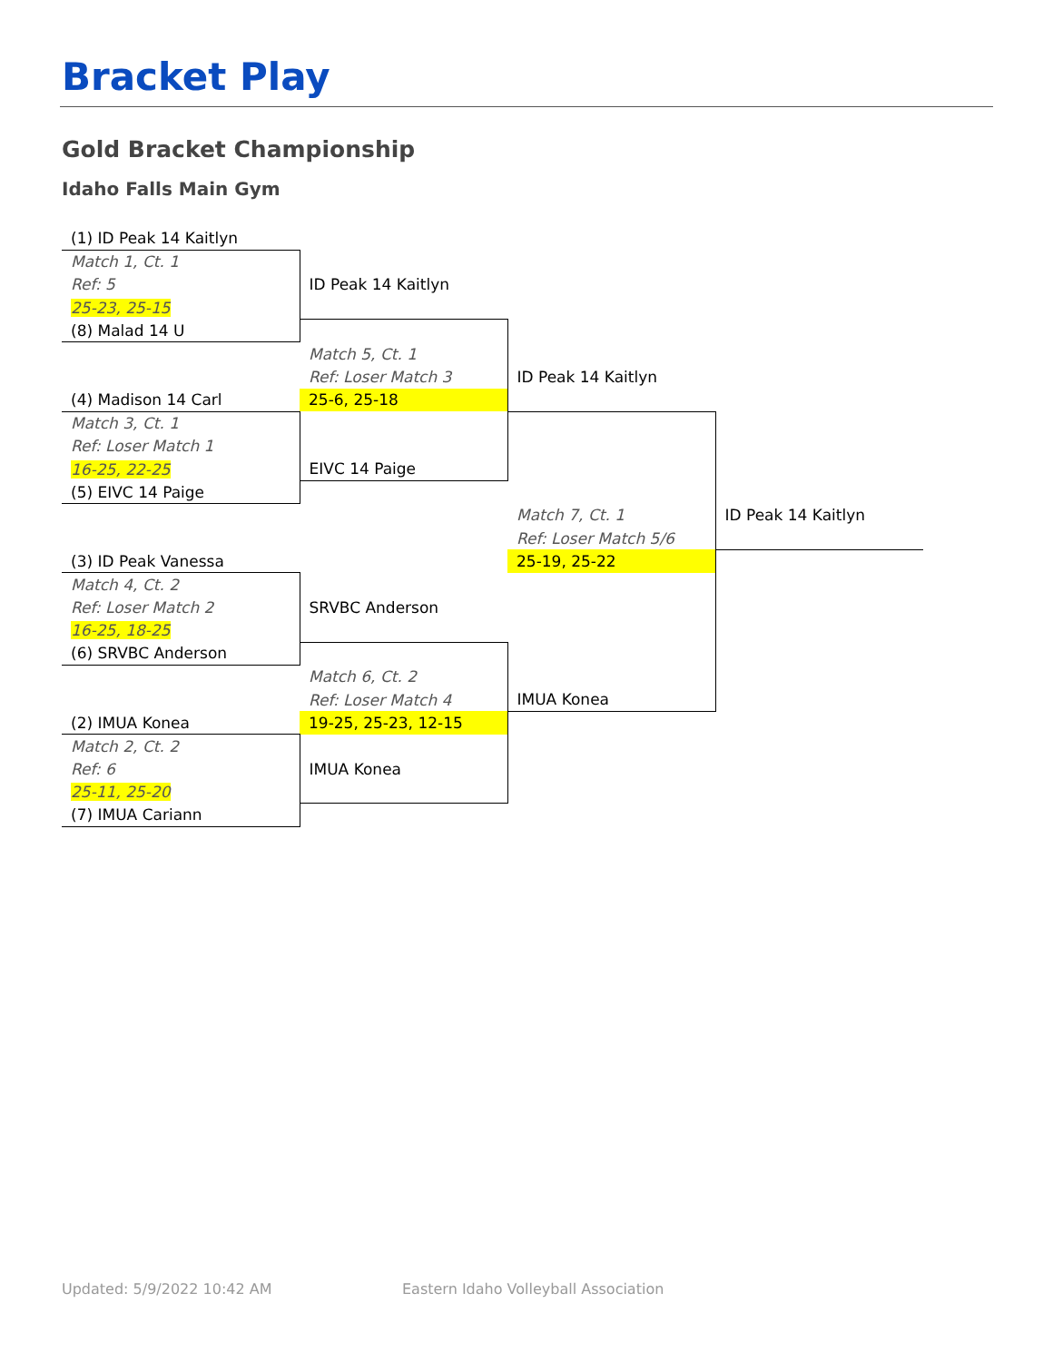Bracket Play
Gold Bracket Championship
Idaho Falls Main Gym
| (1) ID Peak 14 Kaitlyn | | | |
| Match 1, Ct. 1 | | | |
| Ref: 5 | ID Peak 14 Kaitlyn | | |
| 25-23, 25-15 | | | |
| (8) Malad 14 U | | | |
| | Match 5, Ct. 1 | | |
| | Ref: Loser Match 3 | ID Peak 14 Kaitlyn | |
| (4) Madison 14 Carl | 25-6, 25-18 | | |
| Match 3, Ct. 1 | | | |
| Ref: Loser Match 1 | | | |
| 16-25, 22-25 | EIVC 14 Paige | | |
| (5) EIVC 14 Paige | | | |
| | | Match 7, Ct. 1 | ID Peak 14 Kaitlyn |
| | | Ref: Loser Match 5/6 | |
| (3) ID Peak Vanessa | | 25-19, 25-22 | |
| Match 4, Ct. 2 | | | |
| Ref: Loser Match 2 | SRVBC Anderson | | |
| 16-25, 18-25 | | | |
| (6) SRVBC Anderson | | | |
| | Match 6, Ct. 2 | | |
| | Ref: Loser Match 4 | IMUA Konea | |
| (2) IMUA Konea | 19-25, 25-23, 12-15 | | |
| Match 2, Ct. 2 | | | |
| Ref: 6 | IMUA Konea | | |
| 25-11, 25-20 | | | |
| (7) IMUA Cariann | | | |
Updated: 5/9/2022 10:42 AM
Eastern Idaho Volleyball Association